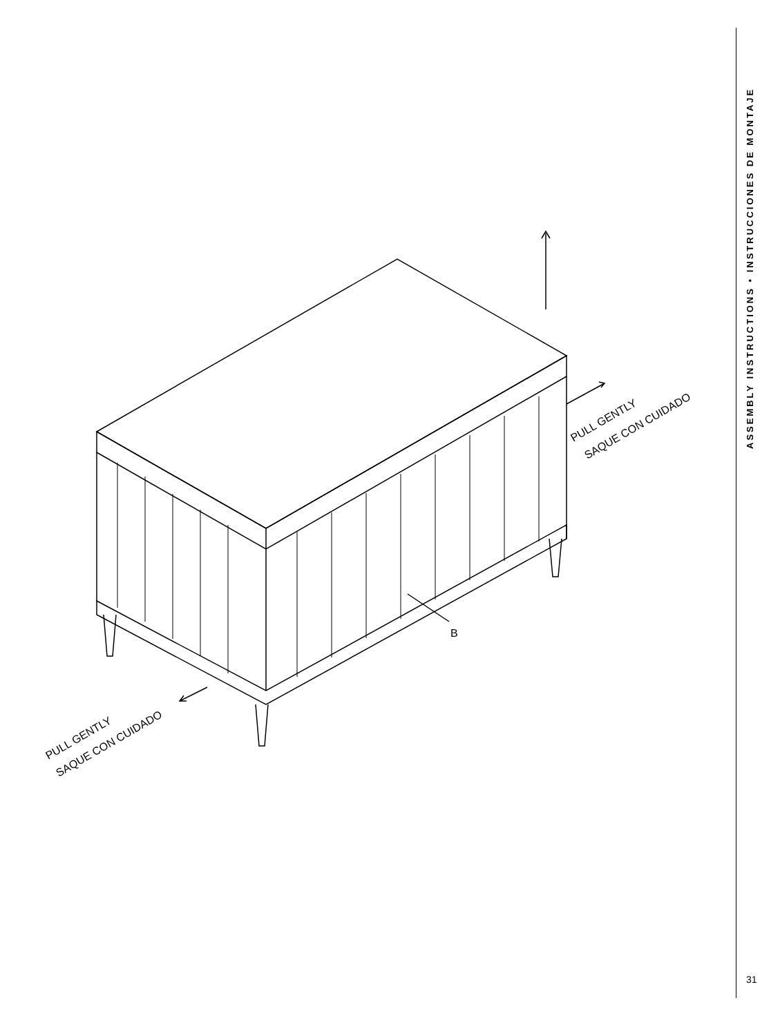B
PULL GENTLY
SAQUE CON CUIDADO
PULL GENTLY
SAQUE CON CUIDADO
ASSEMBLY INSTRUCTIONS • INSTRUCCIONES DE MONTAJE
31